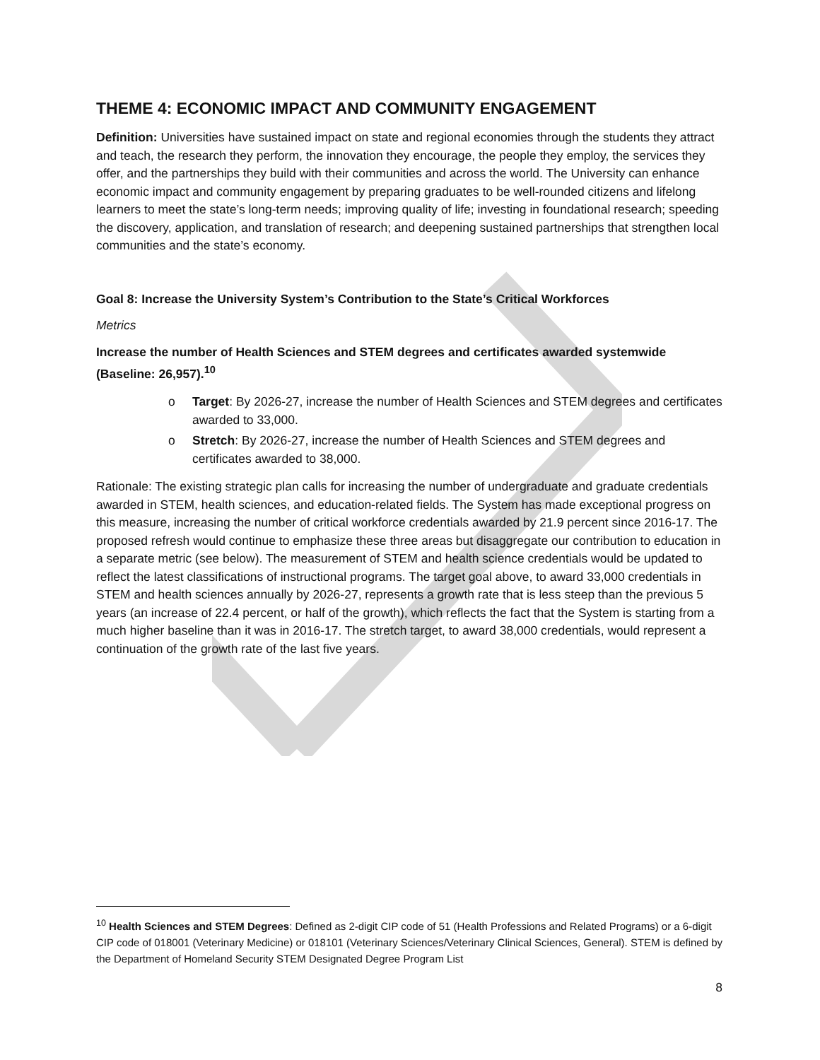THEME 4: ECONOMIC IMPACT AND COMMUNITY ENGAGEMENT
Definition: Universities have sustained impact on state and regional economies through the students they attract and teach, the research they perform, the innovation they encourage, the people they employ, the services they offer, and the partnerships they build with their communities and across the world. The University can enhance economic impact and community engagement by preparing graduates to be well-rounded citizens and lifelong learners to meet the state’s long-term needs; improving quality of life; investing in foundational research; speeding the discovery, application, and translation of research; and deepening sustained partnerships that strengthen local communities and the state’s economy.
Goal 8: Increase the University System’s Contribution to the State’s Critical Workforces
Metrics
Increase the number of Health Sciences and STEM degrees and certificates awarded systemwide (Baseline: 26,957).<sup>10</sup>
o Target: By 2026-27, increase the number of Health Sciences and STEM degrees and certificates awarded to 33,000.
o Stretch: By 2026-27, increase the number of Health Sciences and STEM degrees and certificates awarded to 38,000.
Rationale: The existing strategic plan calls for increasing the number of undergraduate and graduate credentials awarded in STEM, health sciences, and education-related fields. The System has made exceptional progress on this measure, increasing the number of critical workforce credentials awarded by 21.9 percent since 2016-17. The proposed refresh would continue to emphasize these three areas but disaggregate our contribution to education in a separate metric (see below). The measurement of STEM and health science credentials would be updated to reflect the latest classifications of instructional programs. The target goal above, to award 33,000 credentials in STEM and health sciences annually by 2026-27, represents a growth rate that is less steep than the previous 5 years (an increase of 22.4 percent, or half of the growth), which reflects the fact that the System is starting from a much higher baseline than it was in 2016-17. The stretch target, to award 38,000 credentials, would represent a continuation of the growth rate of the last five years.
<sup>10</sup> Health Sciences and STEM Degrees: Defined as 2-digit CIP code of 51 (Health Professions and Related Programs) or a 6-digit CIP code of 018001 (Veterinary Medicine) or 018101 (Veterinary Sciences/Veterinary Clinical Sciences, General). STEM is defined by the Department of Homeland Security STEM Designated Degree Program List
8